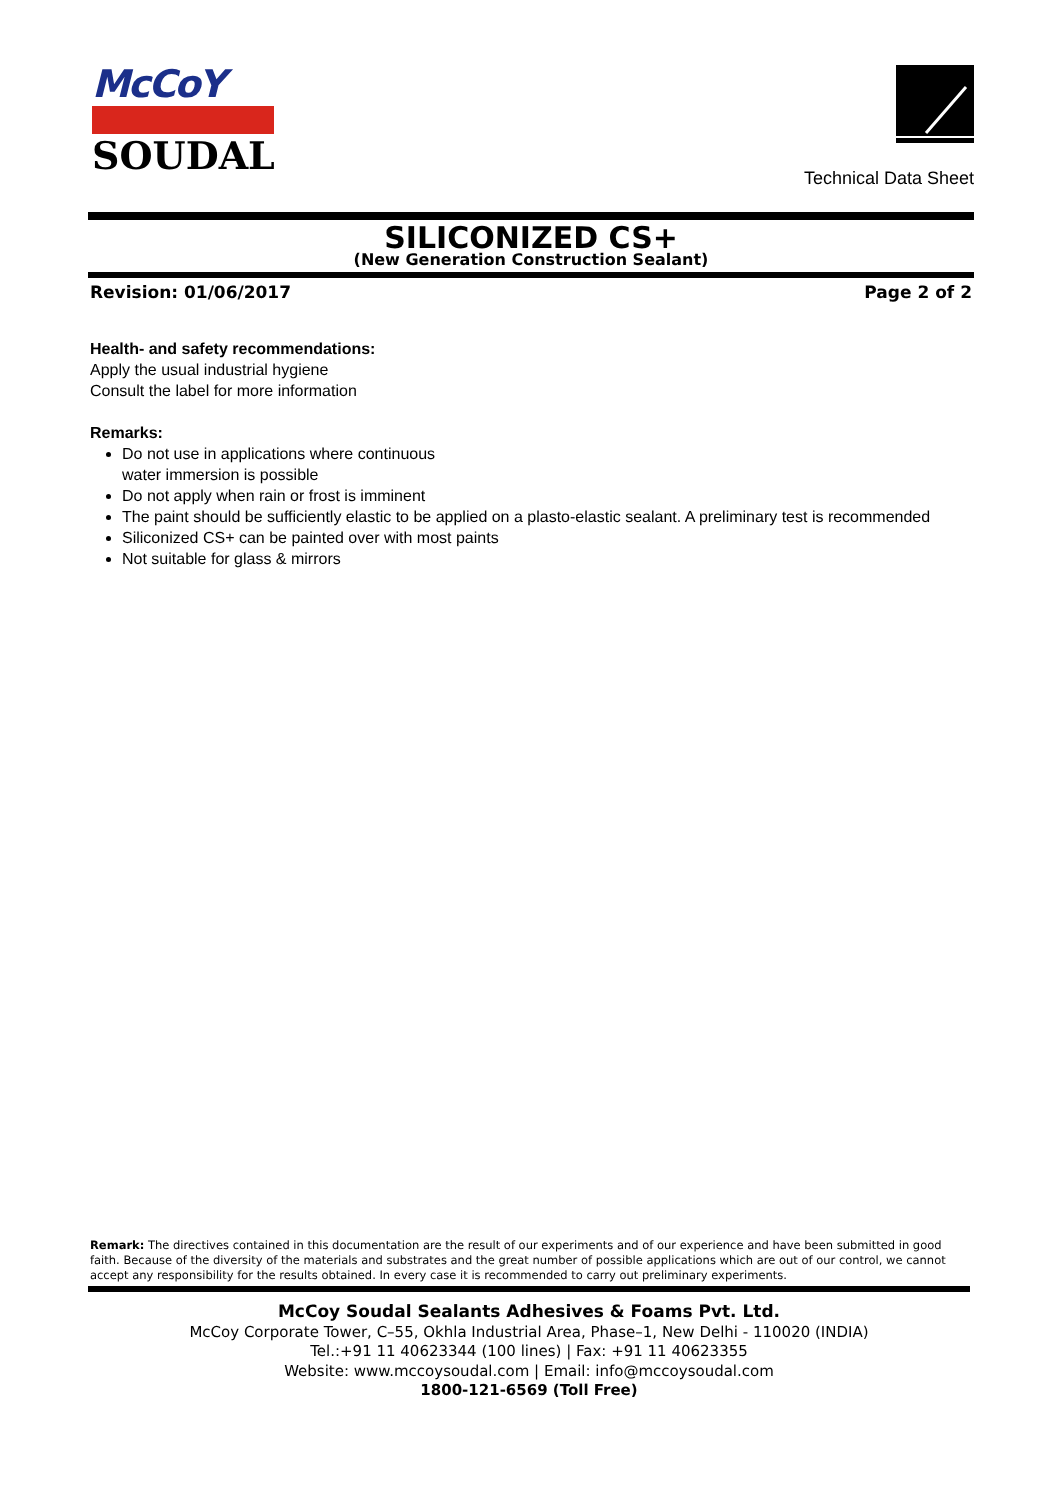McCoY
SOUDAL
Technical Data Sheet
SILICONIZED CS+
(New Generation Construction Sealant)
Revision: 01/06/2017 Page 2 of 2
Health- and safety recommendations:
Apply the usual industrial hygiene
Consult the label for more information
Remarks:
Do not use in applications where continuous
water immersion is possible
Do not apply when rain or frost is imminent
The paint should be sufficiently elastic to be applied on a plasto-elastic sealant. A preliminary test is recommended
Siliconized CS+ can be painted over with most paints
Not suitable for glass & mirrors
Remark: The directives contained in this documentation are the result of our experiments and of our experience and have been submitted in good faith. Because of the diversity of the materials and substrates and the great number of possible applications which are out of our control, we cannot accept any responsibility for the results obtained. In every case it is recommended to carry out preliminary experiments.
McCoy Soudal Sealants Adhesives & Foams Pvt. Ltd.
McCoy Corporate Tower, C–55, Okhla Industrial Area, Phase–1, New Delhi - 110020 (INDIA)
Tel.:+91 11 40623344 (100 lines) | Fax: +91 11 40623355
Website: www.mccoysoudal.com | Email: info@mccoysoudal.com
1800-121-6569 (Toll Free)